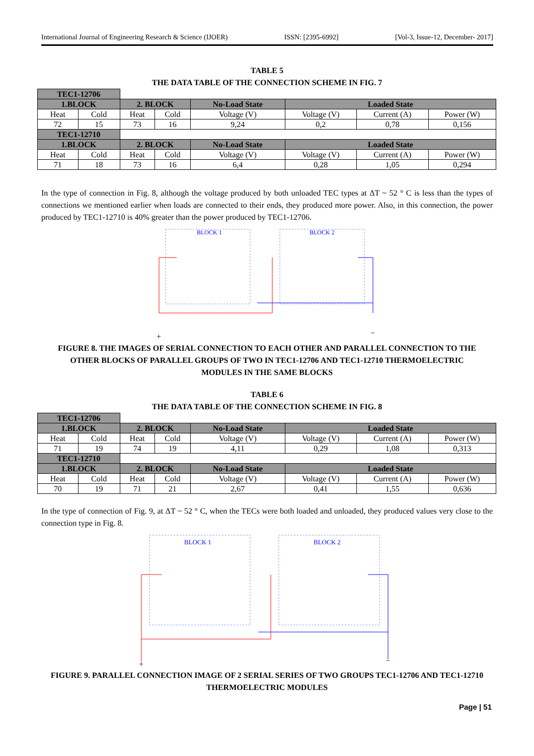International Journal of Engineering Research & Science (IJOER) ISSN: [2395-6992] [Vol-3, Issue-12, December- 2017]
TABLE 5
THE DATA TABLE OF THE CONNECTION SCHEME IN FIG. 7
| TEC1-12706 | | | | | | | |
| 1.BLOCK | | 2. BLOCK | | No-Load State | Loaded State | | |
| Heat | Cold | Heat | Cold | Voltage (V) | Voltage (V) | Current (A) | Power (W) |
| 72 | 15 | 73 | 16 | 9,24 | 0,2 | 0,78 | 0,156 |
| TEC1-12710 | | | | | | | |
| 1.BLOCK | | 2. BLOCK | | No-Load State | Loaded State | | |
| Heat | Cold | Heat | Cold | Voltage (V) | Voltage (V) | Current (A) | Power (W) |
| 71 | 18 | 73 | 16 | 6,4 | 0,28 | 1,05 | 0,294 |
In the type of connection in Fig. 8, although the voltage produced by both unloaded TEC types at ΔT ~ 52 ° C is less than the types of connections we mentioned earlier when loads are connected to their ends, they produced more power. Also, in this connection, the power produced by TEC1-12710 is 40% greater than the power produced by TEC1-12706.
BLOCK 1
BLOCK 2
+
−
FIGURE 8. THE IMAGES OF SERIAL CONNECTION TO EACH OTHER AND PARALLEL CONNECTION TO THE OTHER BLOCKS OF PARALLEL GROUPS OF TWO IN TEC1-12706 AND TEC1-12710 THERMOELECTRIC MODULES IN THE SAME BLOCKS
TABLE 6
THE DATA TABLE OF THE CONNECTION SCHEME IN FIG. 8
| TEC1-12706 | | | | | | | |
| 1.BLOCK | | 2. BLOCK | | No-Load State | Loaded State | | |
| Heat | Cold | Heat | Cold | Voltage (V) | Voltage (V) | Current (A) | Power (W) |
| 71 | 19 | 74 | 19 | 4,11 | 0,29 | 1,08 | 0,313 |
| TEC1-12710 | | | | | | | |
| 1.BLOCK | | 2. BLOCK | | No-Load State | Loaded State | | |
| Heat | Cold | Heat | Cold | Voltage (V) | Voltage (V) | Current (A) | Power (W) |
| 70 | 19 | 71 | 21 | 2,67 | 0,41 | 1,55 | 0,636 |
In the type of connection of Fig. 9, at ΔT ~ 52 ° C, when the TECs were both loaded and unloaded, they produced values very close to the connection type in Fig. 8.
BLOCK 1
BLOCK 2
+
−
FIGURE 9. PARALLEL CONNECTION IMAGE OF 2 SERIAL SERIES OF TWO GROUPS TEC1-12706 AND TEC1-12710 THERMOELECTRIC MODULES
Page | 51